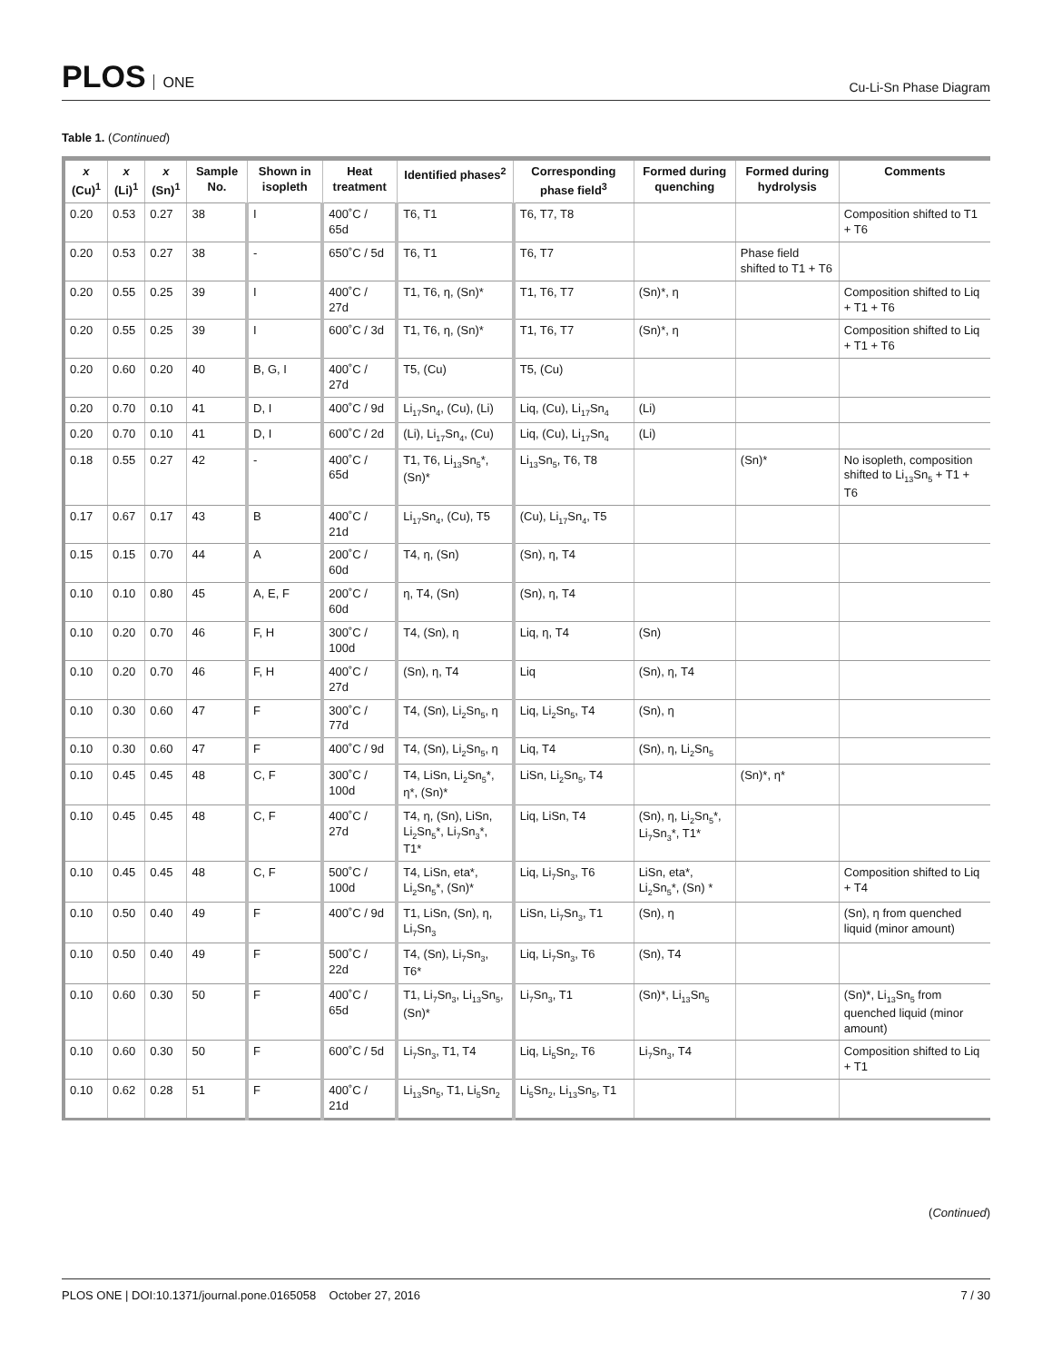PLOS ONE
Cu-Li-Sn Phase Diagram
Table 1. (Continued)
| x (Cu)<sup>1</sup> | x (Li)<sup>1</sup> | x (Sn)<sup>1</sup> | Sample No. | Shown in isopleth | Heat treatment | Identified phases<sup>2</sup> | Corresponding phase field<sup>3</sup> | Formed during quenching | Formed during hydrolysis | Comments |
| --- | --- | --- | --- | --- | --- | --- | --- | --- | --- | --- |
| 0.20 | 0.53 | 0.27 | 38 | I | 400˚C / 65d | T6, T1 | T6, T7, T8 | | | Composition shifted to T1 + T6 |
| 0.20 | 0.53 | 0.27 | 38 | - | 650˚C / 5d | T6, T1 | T6, T7 | | Phase field shifted to T1 + T6 | |
| 0.20 | 0.55 | 0.25 | 39 | I | 400˚C / 27d | T1, T6, η, (Sn)* | T1, T6, T7 | (Sn)*, η | | Composition shifted to Liq + T1 + T6 |
| 0.20 | 0.55 | 0.25 | 39 | I | 600˚C / 3d | T1, T6, η, (Sn)* | T1, T6, T7 | (Sn)*, η | | Composition shifted to Liq + T1 + T6 |
| 0.20 | 0.60 | 0.20 | 40 | B, G, I | 400˚C / 27d | T5, (Cu) | T5, (Cu) | | | |
| 0.20 | 0.70 | 0.10 | 41 | D, I | 400˚C / 9d | Li<sub>17</sub>Sn<sub>4</sub>, (Cu), (Li) | Liq, (Cu), Li<sub>17</sub>Sn<sub>4</sub> | (Li) | | |
| 0.20 | 0.70 | 0.10 | 41 | D, I | 600˚C / 2d | (Li), Li<sub>17</sub>Sn<sub>4</sub>, (Cu) | Liq, (Cu), Li<sub>17</sub>Sn<sub>4</sub> | (Li) | | |
| 0.18 | 0.55 | 0.27 | 42 | - | 400˚C / 65d | T1, T6, Li<sub>13</sub>Sn<sub>5</sub>*, (Sn)* | Li<sub>13</sub>Sn<sub>5</sub>, T6, T8 | | (Sn)* | No isopleth, composition shifted to Li<sub>13</sub>Sn<sub>5</sub> + T1 + T6 |
| 0.17 | 0.67 | 0.17 | 43 | B | 400˚C / 21d | Li<sub>17</sub>Sn<sub>4</sub>, (Cu), T5 | (Cu), Li<sub>17</sub>Sn<sub>4</sub>, T5 | | | |
| 0.15 | 0.15 | 0.70 | 44 | A | 200˚C / 60d | T4, η, (Sn) | (Sn), η, T4 | | | |
| 0.10 | 0.10 | 0.80 | 45 | A, E, F | 200˚C / 60d | η, T4, (Sn) | (Sn), η, T4 | | | |
| 0.10 | 0.20 | 0.70 | 46 | F, H | 300˚C / 100d | T4, (Sn), η | Liq, η, T4 | (Sn) | | |
| 0.10 | 0.20 | 0.70 | 46 | F, H | 400˚C / 27d | (Sn), η, T4 | Liq | (Sn), η, T4 | | |
| 0.10 | 0.30 | 0.60 | 47 | F | 300˚C / 77d | T4, (Sn), Li<sub>2</sub>Sn<sub>5</sub>, η | Liq, Li<sub>2</sub>Sn<sub>5</sub>, T4 | (Sn), η | | |
| 0.10 | 0.30 | 0.60 | 47 | F | 400˚C / 9d | T4, (Sn), Li<sub>2</sub>Sn<sub>5</sub>, η | Liq, T4 | (Sn), η, Li<sub>2</sub>Sn<sub>5</sub> | | |
| 0.10 | 0.45 | 0.45 | 48 | C, F | 300˚C / 100d | T4, LiSn, Li<sub>2</sub>Sn<sub>5</sub>*, η*, (Sn)* | LiSn, Li<sub>2</sub>Sn<sub>5</sub>, T4 | | (Sn)*, η* | |
| 0.10 | 0.45 | 0.45 | 48 | C, F | 400˚C / 27d | T4, η, (Sn), LiSn, Li<sub>2</sub>Sn<sub>5</sub>*, Li<sub>7</sub>Sn<sub>3</sub>*, T1* | Liq, LiSn, T4 | (Sn), η, Li<sub>2</sub>Sn<sub>5</sub>*, Li<sub>7</sub>Sn<sub>3</sub>*, T1* | | |
| 0.10 | 0.45 | 0.45 | 48 | C, F | 500˚C / 100d | T4, LiSn, eta*, Li<sub>2</sub>Sn<sub>5</sub>*, (Sn)* | Liq, Li<sub>7</sub>Sn<sub>3</sub>, T6 | LiSn, eta*, Li<sub>2</sub>Sn<sub>5</sub>*, (Sn) * | | Composition shifted to Liq + T4 |
| 0.10 | 0.50 | 0.40 | 49 | F | 400˚C / 9d | T1, LiSn, (Sn), η, Li<sub>7</sub>Sn<sub>3</sub> | LiSn, Li<sub>7</sub>Sn<sub>3</sub>, T1 | (Sn), η | | (Sn), η from quenched liquid (minor amount) |
| 0.10 | 0.50 | 0.40 | 49 | F | 500˚C / 22d | T4, (Sn), Li<sub>7</sub>Sn<sub>3</sub>, T6* | Liq, Li<sub>7</sub>Sn<sub>3</sub>, T6 | (Sn), T4 | | |
| 0.10 | 0.60 | 0.30 | 50 | F | 400˚C / 65d | T1, Li<sub>7</sub>Sn<sub>3</sub>, Li<sub>13</sub>Sn<sub>5</sub>, (Sn)* | Li<sub>7</sub>Sn<sub>3</sub>, T1 | (Sn)*, Li<sub>13</sub>Sn<sub>5</sub> | | (Sn)*, Li<sub>13</sub>Sn<sub>5</sub> from quenched liquid (minor amount) |
| 0.10 | 0.60 | 0.30 | 50 | F | 600˚C / 5d | Li<sub>7</sub>Sn<sub>3</sub>, T1, T4 | Liq, Li<sub>5</sub>Sn<sub>2</sub>, T6 | Li<sub>7</sub>Sn<sub>3</sub>, T4 | | Composition shifted to Liq + T1 |
| 0.10 | 0.62 | 0.28 | 51 | F | 400˚C / 21d | Li<sub>13</sub>Sn<sub>5</sub>, T1, Li<sub>5</sub>Sn<sub>2</sub> | Li<sub>5</sub>Sn<sub>2</sub>, Li<sub>13</sub>Sn<sub>5</sub>, T1 | | | |
(Continued)
PLOS ONE | DOI:10.1371/journal.pone.0165058 October 27, 2016 7 / 30